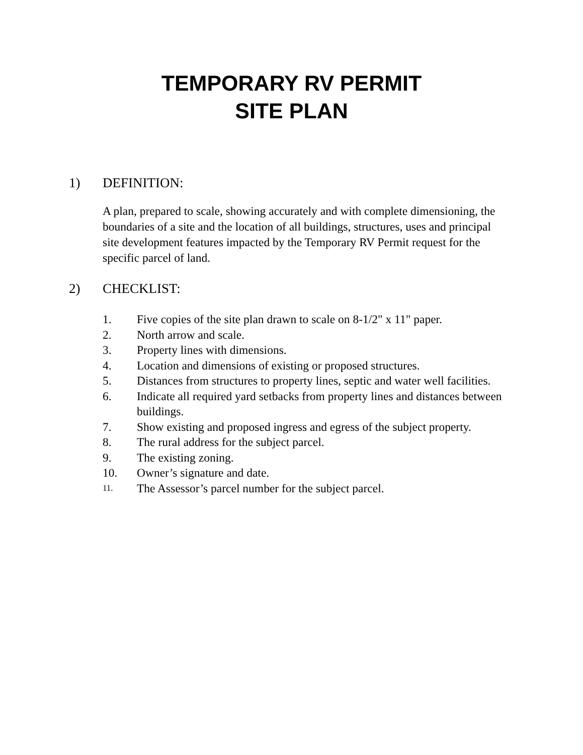TEMPORARY RV PERMIT
SITE PLAN
1) DEFINITION:
A plan, prepared to scale, showing accurately and with complete dimensioning, the boundaries of a site and the location of all buildings, structures, uses and principal site development features impacted by the Temporary RV Permit request for the specific parcel of land.
2) CHECKLIST:
1. Five copies of the site plan drawn to scale on 8-1/2" x 11" paper.
2. North arrow and scale.
3. Property lines with dimensions.
4. Location and dimensions of existing or proposed structures.
5. Distances from structures to property lines, septic and water well facilities.
6. Indicate all required yard setbacks from property lines and distances between buildings.
7. Show existing and proposed ingress and egress of the subject property.
8. The rural address for the subject parcel.
9. The existing zoning.
10. Owner’s signature and date.
11. The Assessor’s parcel number for the subject parcel.